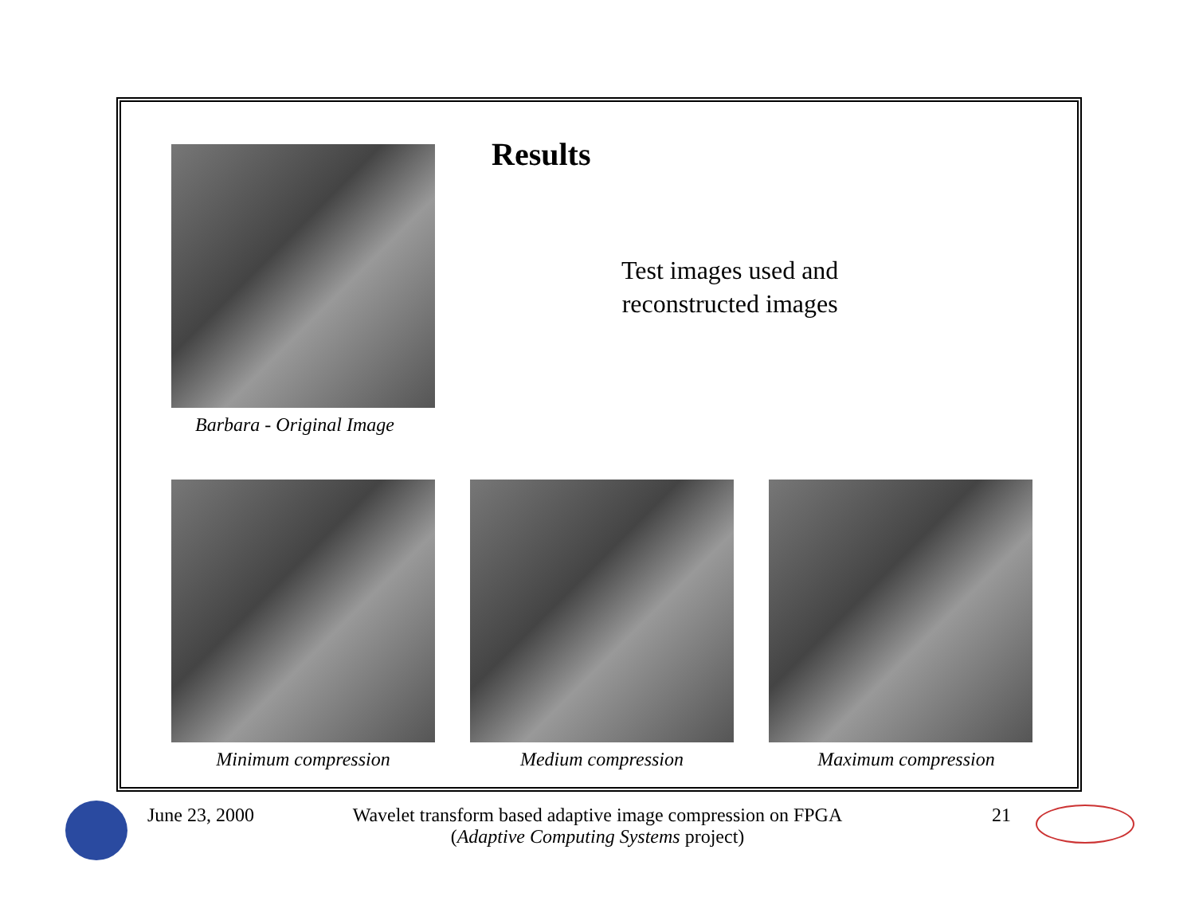Barbara - Original Image
Results
Test images used and
reconstructed images
Minimum compression Medium compression Maximum compression
June 23, 2000
Wavelet transform based adaptive image compression on FPGA
(Adaptive Computing Systems project)
21